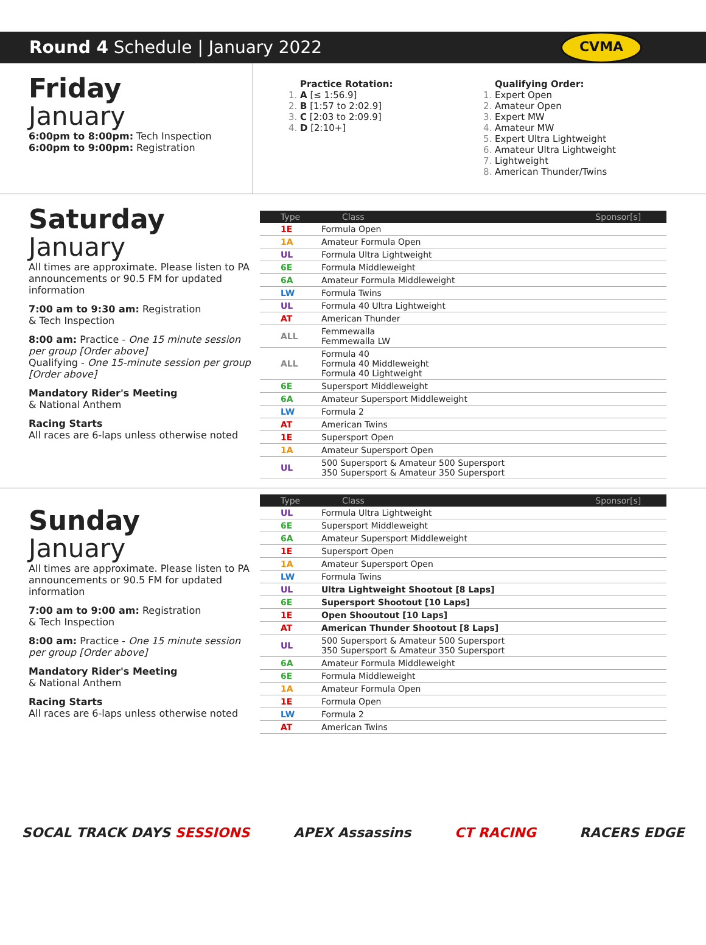Round 4 Schedule | January 2022 CVMA
Friday
January
6:00pm to 8:00pm: Tech Inspection
6:00pm to 9:00pm: Registration
Practice Rotation:
A [≤ 1:56.9]
B [1:57 to 2:02.9]
C [2:03 to 2:09.9]
D [2:10+]
Qualifying Order:
Expert Open
Amateur Open
Expert MW
Amateur MW
Expert Ultra Lightweight
Amateur Ultra Lightweight
Lightweight
American Thunder/Twins
Saturday
January
All times are approximate. Please listen to PA announcements or 90.5 FM for updated information
7:00 am to 9:30 am: Registration
& Tech Inspection
8:00 am: Practice - One 15 minute session per group [Order above]
Qualifying - One 15-minute session per group [Order above]
Mandatory Rider's Meeting
& National Anthem
Racing Starts
All races are 6-laps unless otherwise noted
| Type | Class | Sponsor[s] |
| --- | --- | --- |
| 1E | Formula Open | |
| 1A | Amateur Formula Open | |
| UL | Formula Ultra Lightweight | |
| 6E | Formula Middleweight | |
| 6A | Amateur Formula Middleweight | |
| LW | Formula Twins | |
| UL | Formula 40 Ultra Lightweight | |
| AT | American Thunder | |
| ALL | Femmewalla Femmewalla LW | |
| ALL | Formula 40 Formula 40 Middleweight Formula 40 Lightweight | |
| 6E | Supersport Middleweight | |
| 6A | Amateur Supersport Middleweight | |
| LW | Formula 2 | |
| AT | American Twins | |
| 1E | Supersport Open | |
| 1A | Amateur Supersport Open | |
| UL | 500 Supersport & Amateur 500 Supersport 350 Supersport & Amateur 350 Supersport | |
Sunday
January
All times are approximate. Please listen to PA announcements or 90.5 FM for updated information
7:00 am to 9:00 am: Registration
& Tech Inspection
8:00 am: Practice - One 15 minute session per group [Order above]
Mandatory Rider's Meeting
& National Anthem
Racing Starts
All races are 6-laps unless otherwise noted
| Type | Class | Sponsor[s] |
| --- | --- | --- |
| UL | Formula Ultra Lightweight | |
| 6E | Supersport Middleweight | |
| 6A | Amateur Supersport Middleweight | |
| 1E | Supersport Open | |
| 1A | Amateur Supersport Open | |
| LW | Formula Twins | |
| UL | Ultra Lightweight Shootout [8 Laps] | |
| 6E | Supersport Shootout [10 Laps] | |
| 1E | Open Shooutout [10 Laps] | |
| AT | American Thunder Shootout [8 Laps] | |
| UL | 500 Supersport & Amateur 500 Supersport 350 Supersport & Amateur 350 Supersport | |
| 6A | Amateur Formula Middleweight | |
| 6E | Formula Middleweight | |
| 1A | Amateur Formula Open | |
| 1E | Formula Open | |
| LW | Formula 2 | |
| AT | American Twins | |
SOCAL TRACK DAYS SESSIONS APEX Assassins CT RACING RACERS EDGE